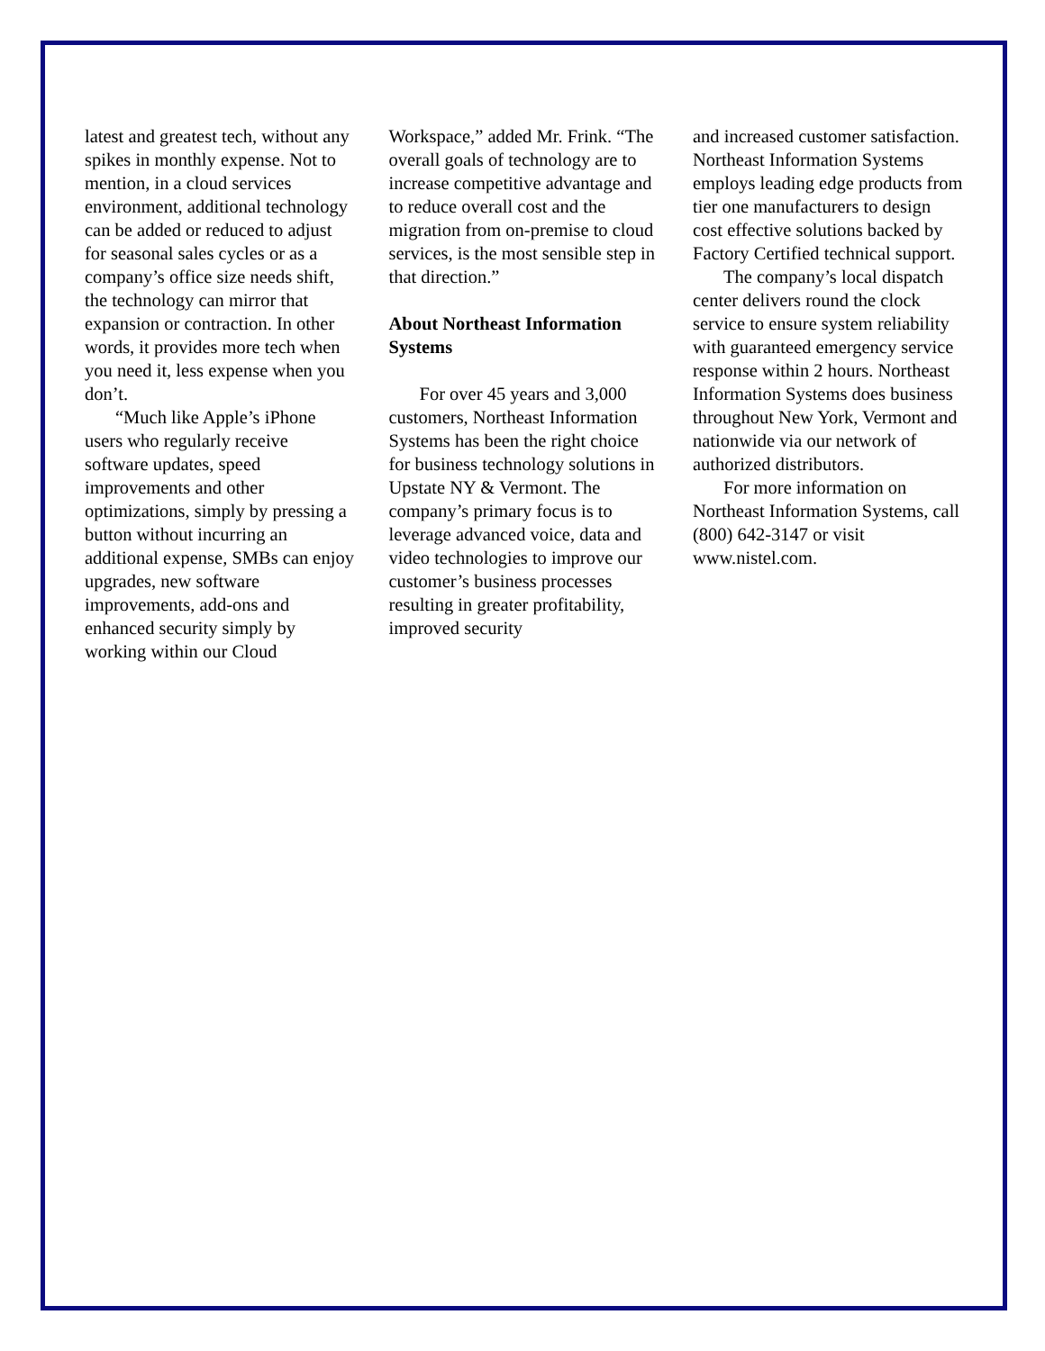latest and greatest tech, without any spikes in monthly expense. Not to mention, in a cloud services environment, additional technology can be added or reduced to adjust for seasonal sales cycles or as a company’s office size needs shift, the technology can mirror that expansion or contraction. In other words, it provides more tech when you need it, less expense when you don’t.
“Much like Apple’s iPhone users who regularly receive software updates, speed improvements and other optimizations, simply by pressing a button without incurring an additional expense, SMBs can enjoy upgrades, new software improvements, add-ons and enhanced security simply by working within our Cloud
Workspace,” added Mr. Frink. “The overall goals of technology are to increase competitive advantage and to reduce overall cost and the migration from on-premise to cloud services, is the most sensible step in that direction.”
About Northeast Information Systems
For over 45 years and 3,000 customers, Northeast Information Systems has been the right choice for business technology solutions in Upstate NY & Vermont. The company’s primary focus is to leverage advanced voice, data and video technologies to improve our customer’s business processes resulting in greater profitability, improved security
and increased customer satisfaction. Northeast Information Systems employs leading edge products from tier one manufacturers to design cost effective solutions backed by Factory Certified technical support.
The company’s local dispatch center delivers round the clock service to ensure system reliability with guaranteed emergency service response within 2 hours. Northeast Information Systems does business throughout New York, Vermont and nationwide via our network of authorized distributors.
For more information on Northeast Information Systems, call (800) 642-3147 or visit www.nistel.com.